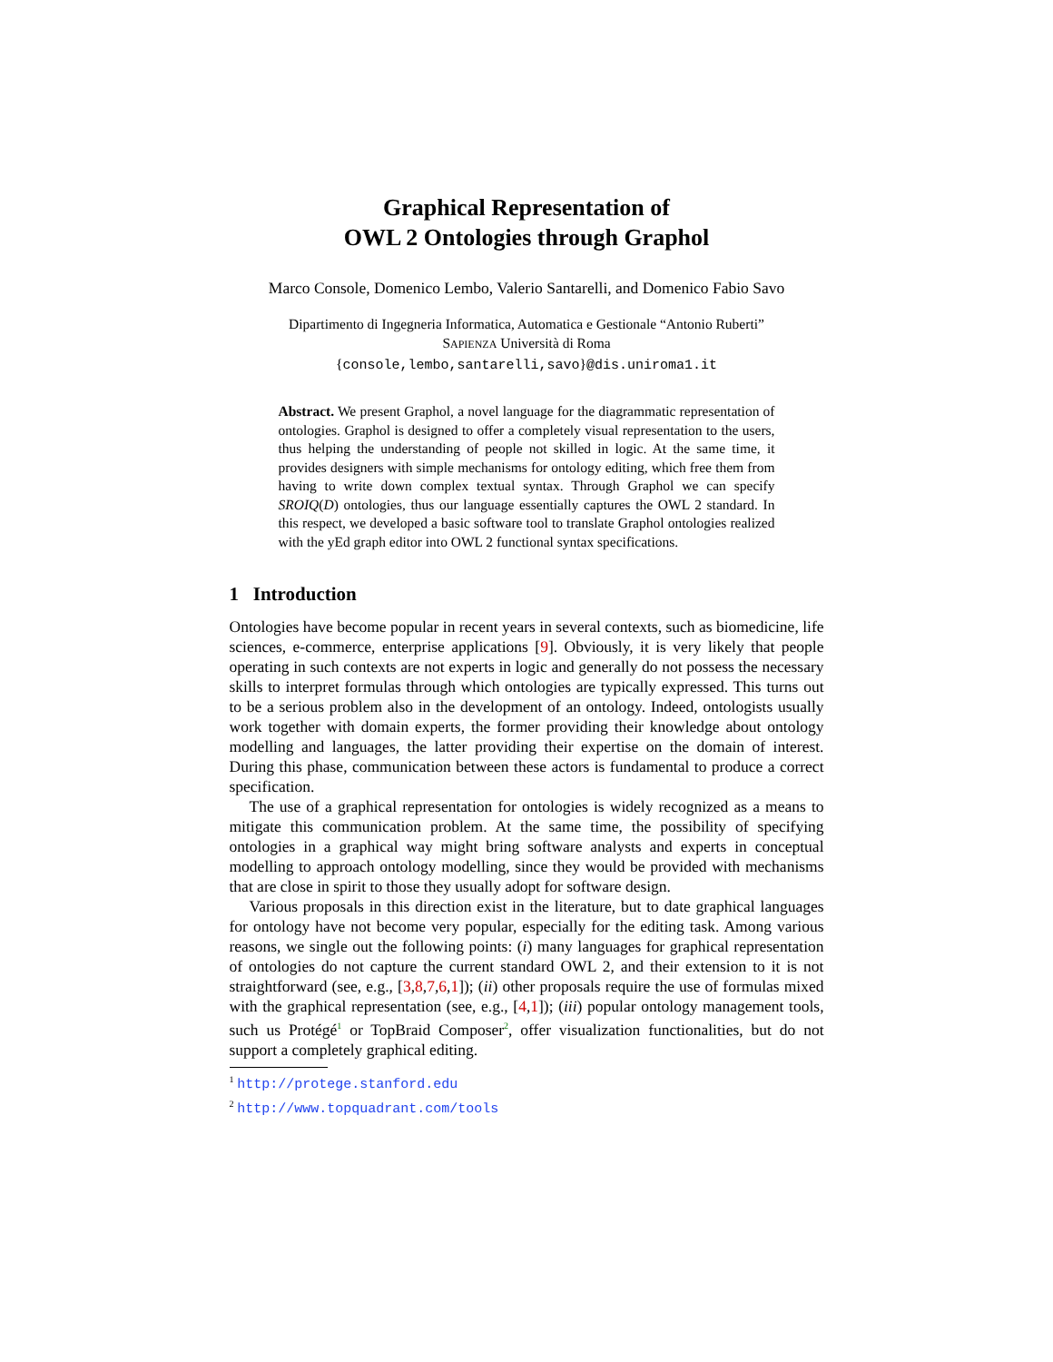Graphical Representation of
OWL 2 Ontologies through Graphol
Marco Console, Domenico Lembo, Valerio Santarelli, and Domenico Fabio Savo
Dipartimento di Ingegneria Informatica, Automatica e Gestionale “Antonio Ruberti”
SAPIENZA Università di Roma
{console,lembo,santarelli,savo}@dis.uniroma1.it
Abstract. We present Graphol, a novel language for the diagrammatic representation of ontologies. Graphol is designed to offer a completely visual representation to the users, thus helping the understanding of people not skilled in logic. At the same time, it provides designers with simple mechanisms for ontology editing, which free them from having to write down complex textual syntax. Through Graphol we can specify SROIQ(D) ontologies, thus our language essentially captures the OWL 2 standard. In this respect, we developed a basic software tool to translate Graphol ontologies realized with the yEd graph editor into OWL 2 functional syntax specifications.
1 Introduction
Ontologies have become popular in recent years in several contexts, such as biomedicine, life sciences, e-commerce, enterprise applications [9]. Obviously, it is very likely that people operating in such contexts are not experts in logic and generally do not possess the necessary skills to interpret formulas through which ontologies are typically expressed. This turns out to be a serious problem also in the development of an ontology. Indeed, ontologists usually work together with domain experts, the former providing their knowledge about ontology modelling and languages, the latter providing their expertise on the domain of interest. During this phase, communication between these actors is fundamental to produce a correct specification.
The use of a graphical representation for ontologies is widely recognized as a means to mitigate this communication problem. At the same time, the possibility of specifying ontologies in a graphical way might bring software analysts and experts in conceptual modelling to approach ontology modelling, since they would be provided with mechanisms that are close in spirit to those they usually adopt for software design.
Various proposals in this direction exist in the literature, but to date graphical languages for ontology have not become very popular, especially for the editing task. Among various reasons, we single out the following points: (i) many languages for graphical representation of ontologies do not capture the current standard OWL 2, and their extension to it is not straightforward (see, e.g., [3,8,7,6,1]); (ii) other proposals require the use of formulas mixed with the graphical representation (see, e.g., [4,1]); (iii) popular ontology management tools, such us Protégé<sup>1</sup> or TopBraid Composer<sup>2</sup>, offer visualization functionalities, but do not support a completely graphical editing.
<sup>1</sup> http://protege.stanford.edu
<sup>2</sup> http://www.topquadrant.com/tools